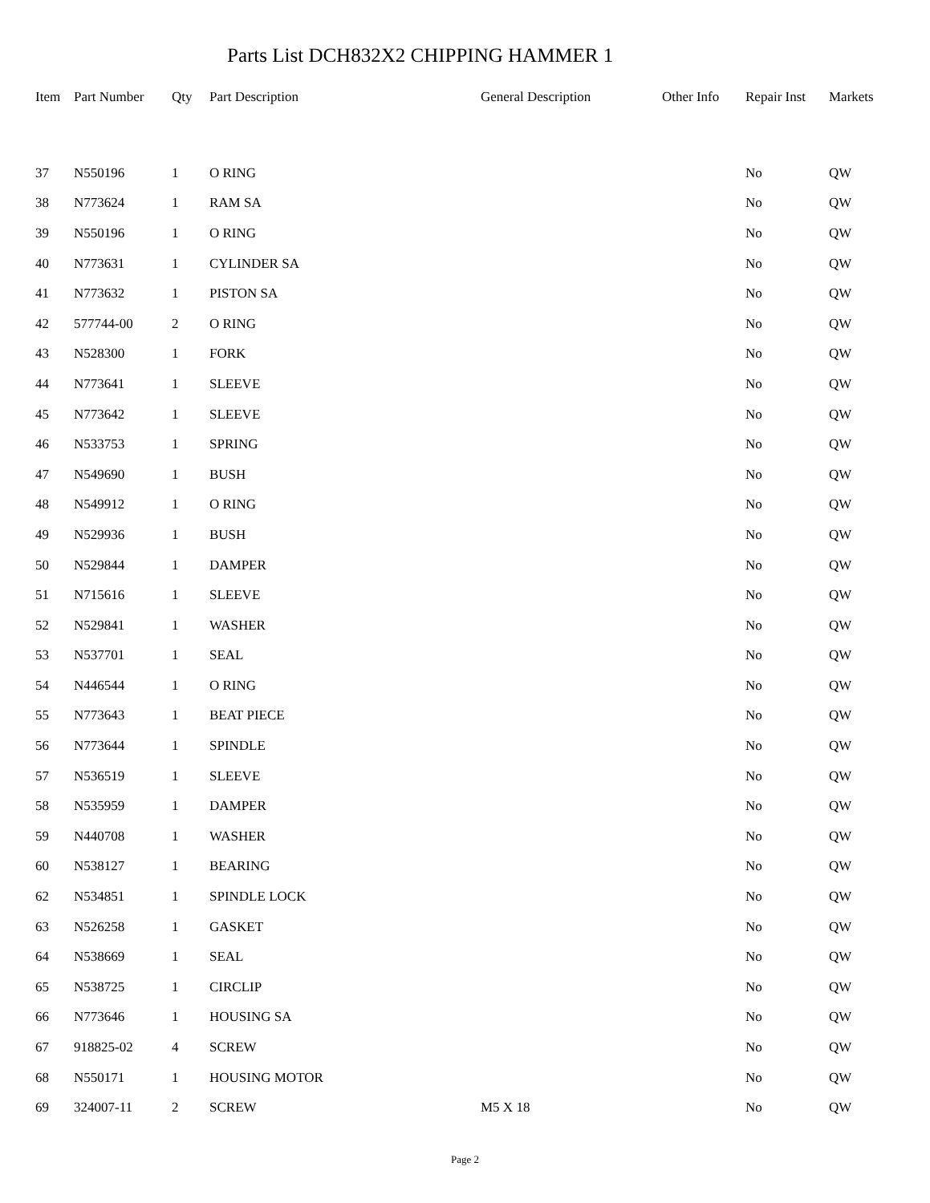Parts List DCH832X2 CHIPPING HAMMER 1
| Item | Part Number | Qty | Part Description | General Description | Other Info | Repair Inst | Markets |
| --- | --- | --- | --- | --- | --- | --- | --- |
| 37 | N550196 | 1 | O RING | | | No | QW |
| 38 | N773624 | 1 | RAM SA | | | No | QW |
| 39 | N550196 | 1 | O RING | | | No | QW |
| 40 | N773631 | 1 | CYLINDER SA | | | No | QW |
| 41 | N773632 | 1 | PISTON SA | | | No | QW |
| 42 | 577744-00 | 2 | O RING | | | No | QW |
| 43 | N528300 | 1 | FORK | | | No | QW |
| 44 | N773641 | 1 | SLEEVE | | | No | QW |
| 45 | N773642 | 1 | SLEEVE | | | No | QW |
| 46 | N533753 | 1 | SPRING | | | No | QW |
| 47 | N549690 | 1 | BUSH | | | No | QW |
| 48 | N549912 | 1 | O RING | | | No | QW |
| 49 | N529936 | 1 | BUSH | | | No | QW |
| 50 | N529844 | 1 | DAMPER | | | No | QW |
| 51 | N715616 | 1 | SLEEVE | | | No | QW |
| 52 | N529841 | 1 | WASHER | | | No | QW |
| 53 | N537701 | 1 | SEAL | | | No | QW |
| 54 | N446544 | 1 | O RING | | | No | QW |
| 55 | N773643 | 1 | BEAT PIECE | | | No | QW |
| 56 | N773644 | 1 | SPINDLE | | | No | QW |
| 57 | N536519 | 1 | SLEEVE | | | No | QW |
| 58 | N535959 | 1 | DAMPER | | | No | QW |
| 59 | N440708 | 1 | WASHER | | | No | QW |
| 60 | N538127 | 1 | BEARING | | | No | QW |
| 62 | N534851 | 1 | SPINDLE LOCK | | | No | QW |
| 63 | N526258 | 1 | GASKET | | | No | QW |
| 64 | N538669 | 1 | SEAL | | | No | QW |
| 65 | N538725 | 1 | CIRCLIP | | | No | QW |
| 66 | N773646 | 1 | HOUSING SA | | | No | QW |
| 67 | 918825-02 | 4 | SCREW | | | No | QW |
| 68 | N550171 | 1 | HOUSING MOTOR | | | No | QW |
| 69 | 324007-11 | 2 | SCREW | M5 X 18 | | No | QW |
Page 2